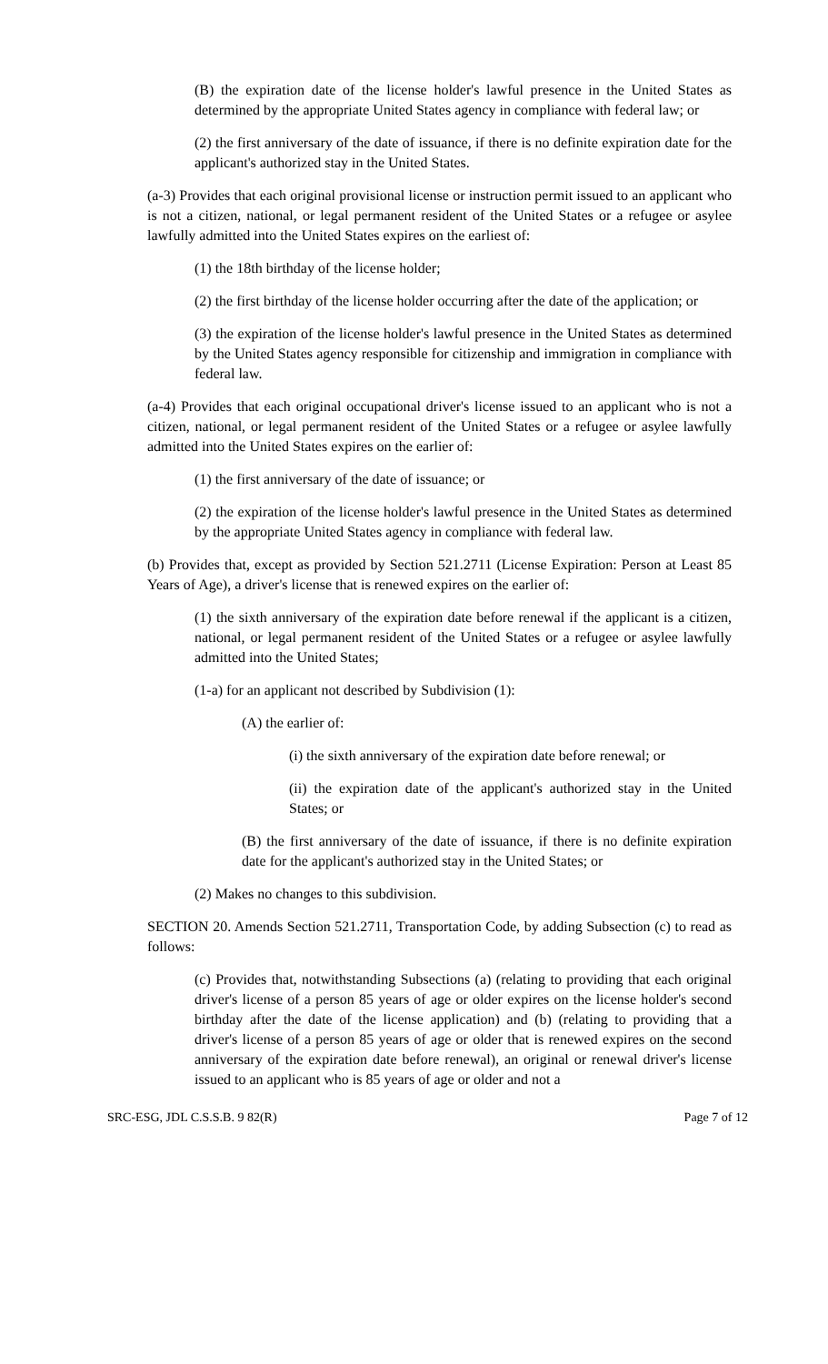(B) the expiration date of the license holder's lawful presence in the United States as determined by the appropriate United States agency in compliance with federal law; or
(2) the first anniversary of the date of issuance, if there is no definite expiration date for the applicant's authorized stay in the United States.
(a-3) Provides that each original provisional license or instruction permit issued to an applicant who is not a citizen, national, or legal permanent resident of the United States or a refugee or asylee lawfully admitted into the United States expires on the earliest of:
(1) the 18th birthday of the license holder;
(2) the first birthday of the license holder occurring after the date of the application; or
(3) the expiration of the license holder's lawful presence in the United States as determined by the United States agency responsible for citizenship and immigration in compliance with federal law.
(a-4) Provides that each original occupational driver's license issued to an applicant who is not a citizen, national, or legal permanent resident of the United States or a refugee or asylee lawfully admitted into the United States expires on the earlier of:
(1) the first anniversary of the date of issuance; or
(2) the expiration of the license holder's lawful presence in the United States as determined by the appropriate United States agency in compliance with federal law.
(b) Provides that, except as provided by Section 521.2711 (License Expiration: Person at Least 85 Years of Age), a driver's license that is renewed expires on the earlier of:
(1) the sixth anniversary of the expiration date before renewal if the applicant is a citizen, national, or legal permanent resident of the United States or a refugee or asylee lawfully admitted into the United States;
(1-a) for an applicant not described by Subdivision (1):
(A) the earlier of:
(i) the sixth anniversary of the expiration date before renewal; or
(ii) the expiration date of the applicant's authorized stay in the United States; or
(B) the first anniversary of the date of issuance, if there is no definite expiration date for the applicant's authorized stay in the United States; or
(2) Makes no changes to this subdivision.
SECTION 20. Amends Section 521.2711, Transportation Code, by adding Subsection (c) to read as follows:
(c) Provides that, notwithstanding Subsections (a) (relating to providing that each original driver's license of a person 85 years of age or older expires on the license holder's second birthday after the date of the license application) and (b) (relating to providing that a driver's license of a person 85 years of age or older that is renewed expires on the second anniversary of the expiration date before renewal), an original or renewal driver's license issued to an applicant who is 85 years of age or older and not a
SRC-ESG, JDL C.S.S.B. 9 82(R) Page 7 of 12